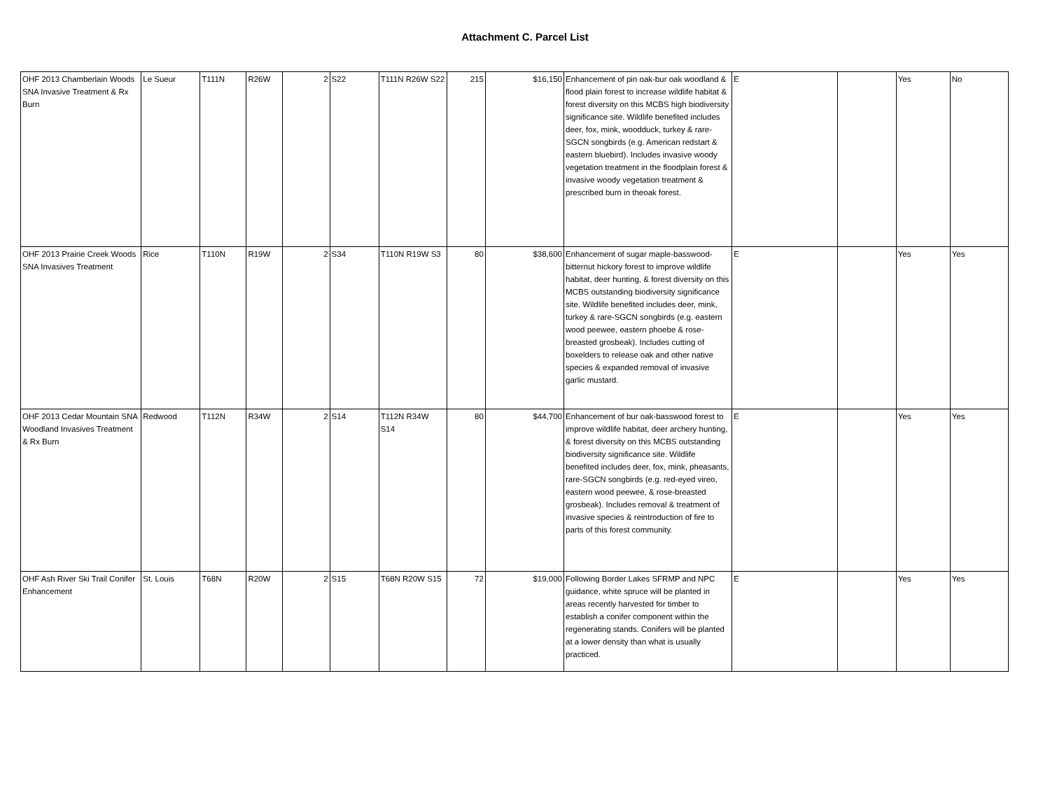Attachment C. Parcel List
| OHF 2013 Chamberlain Woods SNA Invasive Treatment & Rx Burn | Le Sueur | T111N | R26W | 2 | S22 | T111N R26W S22 | 215 | $16,150 | Enhancement of pin oak-bur oak woodland & flood plain forest to increase wildlife habitat & forest diversity on this MCBS high biodiversity significance site. Wildlife benefited includes deer, fox, mink, woodduck, turkey & rare-SGCN songbirds (e.g. American redstart & eastern bluebird). Includes invasive woody vegetation treatment in the floodplain forest & invasive woody vegetation treatment & prescribed burn in theoak forest. | E | | Yes | No |
| OHF 2013 Prairie Creek Woods SNA Invasives Treatment | Rice | T110N | R19W | 2 | S34 | T110N R19W S3 | 80 | $38,600 | Enhancement of sugar maple-basswood-bitternut hickory forest to improve wildlife habitat, deer hunting, & forest diversity on this MCBS outstanding biodiversity significance site. Wildlife benefited includes deer, mink, turkey & rare-SGCN songbirds (e.g. eastern wood peewee, eastern phoebe & rose-breasted grosbeak). Includes cutting of boxelders to release oak and other native species & expanded removal of invasive garlic mustard. | E | | Yes | Yes |
| OHF 2013 Cedar Mountain SNA Woodland Invasives Treatment & Rx Burn | Redwood | T112N | R34W | 2 | S14 | T112N R34W S14 | 80 | $44,700 | Enhancement of bur oak-basswood forest to improve wildlife habitat, deer archery hunting, & forest diversity on this MCBS outstanding biodiversity significance site. Wildlife benefited includes deer, fox, mink, pheasants, rare-SGCN songbirds (e.g. red-eyed vireo, eastern wood peewee, & rose-breasted grosbeak). Includes removal & treatment of invasive species & reintroduction of fire to parts of this forest community. | E | | Yes | Yes |
| OHF Ash River Ski Trail Conifer Enhancement | St. Louis | T68N | R20W | 2 | S15 | T68N R20W S15 | 72 | $19,000 | Following Border Lakes SFRMP and NPC guidance, white spruce will be planted in areas recently harvested for timber to establish a conifer component within the regenerating stands. Conifers will be planted at a lower density than what is usually practiced. | E | | Yes | Yes |